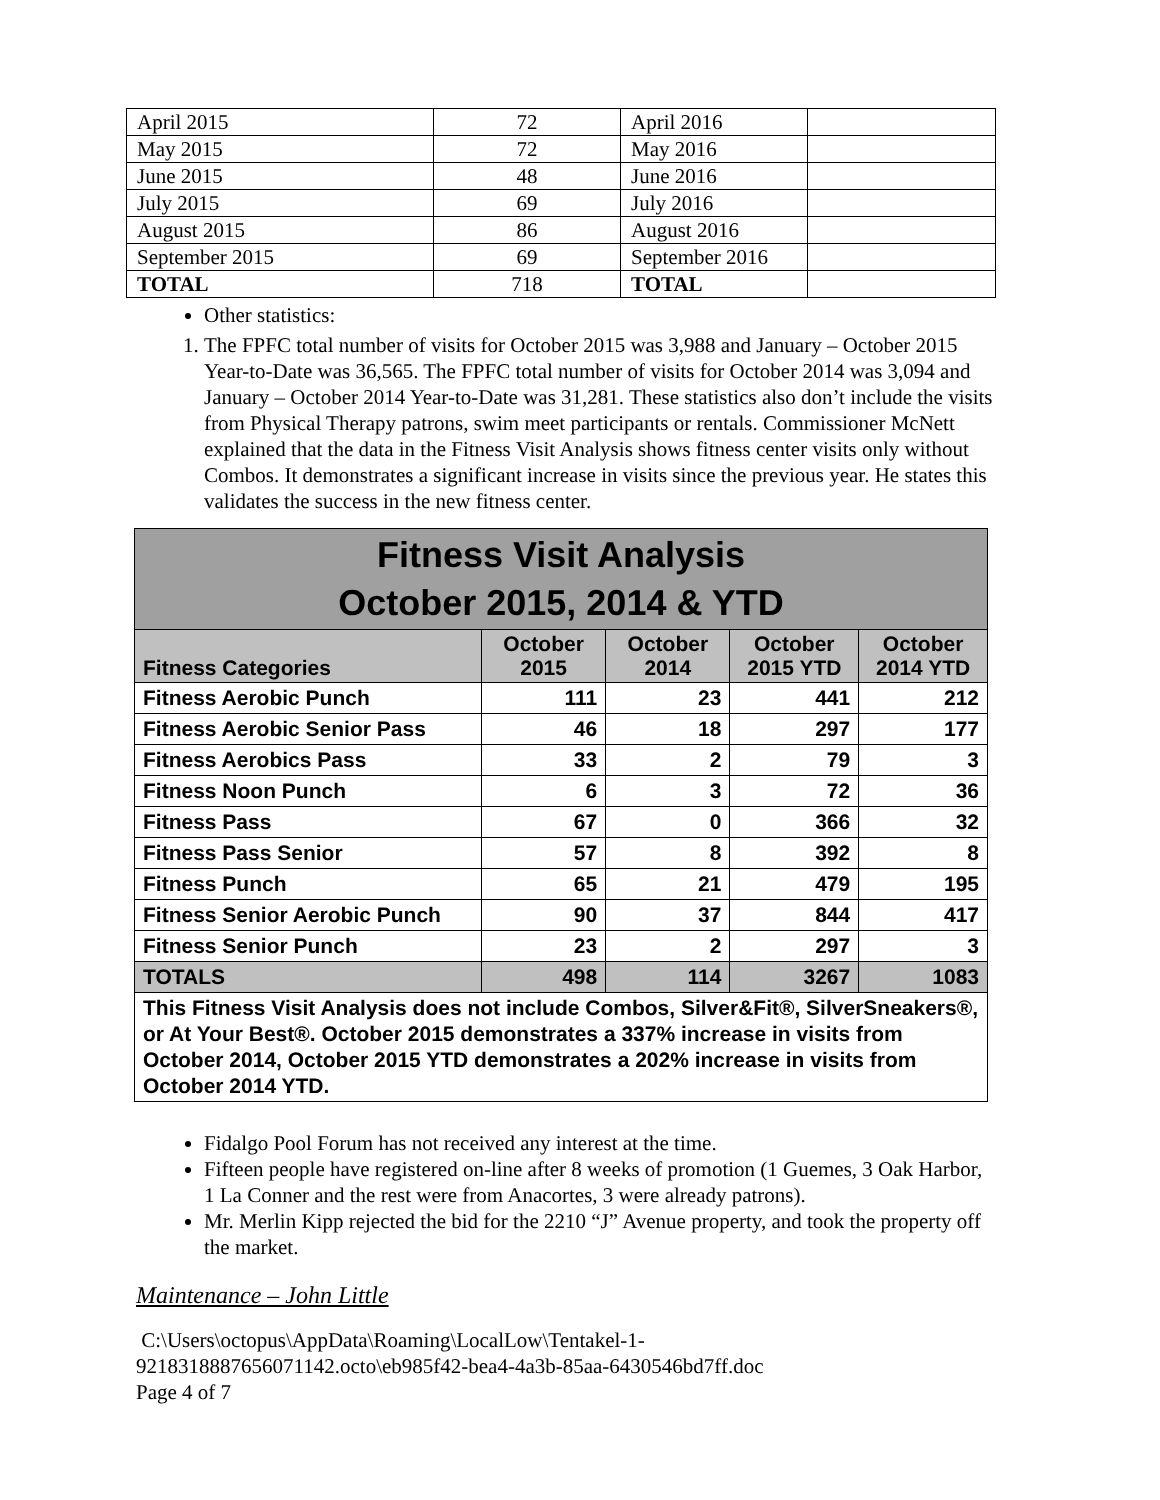| April 2015 | 72 | April 2016 | |
| May 2015 | 72 | May 2016 | |
| June 2015 | 48 | June 2016 | |
| July 2015 | 69 | July 2016 | |
| August 2015 | 86 | August 2016 | |
| September 2015 | 69 | September 2016 | |
| TOTAL | 718 | TOTAL | |
Other statistics:
1. The FPFC total number of visits for October 2015 was 3,988 and January – October 2015 Year-to-Date was 36,565. The FPFC total number of visits for October 2014 was 3,094 and January – October 2014 Year-to-Date was 31,281. These statistics also don’t include the visits from Physical Therapy patrons, swim meet participants or rentals. Commissioner McNett explained that the data in the Fitness Visit Analysis shows fitness center visits only without Combos. It demonstrates a significant increase in visits since the previous year. He states this validates the success in the new fitness center.
| Fitness Visit Analysis October 2015, 2014 & YTD | | | | |
| --- | --- | --- | --- | --- |
| Fitness Categories | October 2015 | October 2014 | October 2015 YTD | October 2014 YTD |
| Fitness Aerobic Punch | 111 | 23 | 441 | 212 |
| Fitness Aerobic Senior Pass | 46 | 18 | 297 | 177 |
| Fitness Aerobics Pass | 33 | 2 | 79 | 3 |
| Fitness Noon Punch | 6 | 3 | 72 | 36 |
| Fitness Pass | 67 | 0 | 366 | 32 |
| Fitness Pass Senior | 57 | 8 | 392 | 8 |
| Fitness Punch | 65 | 21 | 479 | 195 |
| Fitness Senior Aerobic Punch | 90 | 37 | 844 | 417 |
| Fitness Senior Punch | 23 | 2 | 297 | 3 |
| TOTALS | 498 | 114 | 3267 | 1083 |
| This Fitness Visit Analysis does not include Combos, Silver&Fit®, SilverSneakers®, or At Your Best®. October 2015 demonstrates a 337% increase in visits from October 2014, October 2015 YTD demonstrates a 202% increase in visits from October 2014 YTD. | | | | |
Fidalgo Pool Forum has not received any interest at the time.
Fifteen people have registered on-line after 8 weeks of promotion (1 Guemes, 3 Oak Harbor, 1 La Conner and the rest were from Anacortes, 3 were already patrons).
Mr. Merlin Kipp rejected the bid for the 2210 “J” Avenue property, and took the property off the market.
Maintenance – John Little
C:\Users\octopus\AppData\Roaming\LocalLow\Tentakel-1-
9218318887656071142.octo\eb985f42-bea4-4a3b-85aa-6430546bd7ff.doc
Page 4 of 7